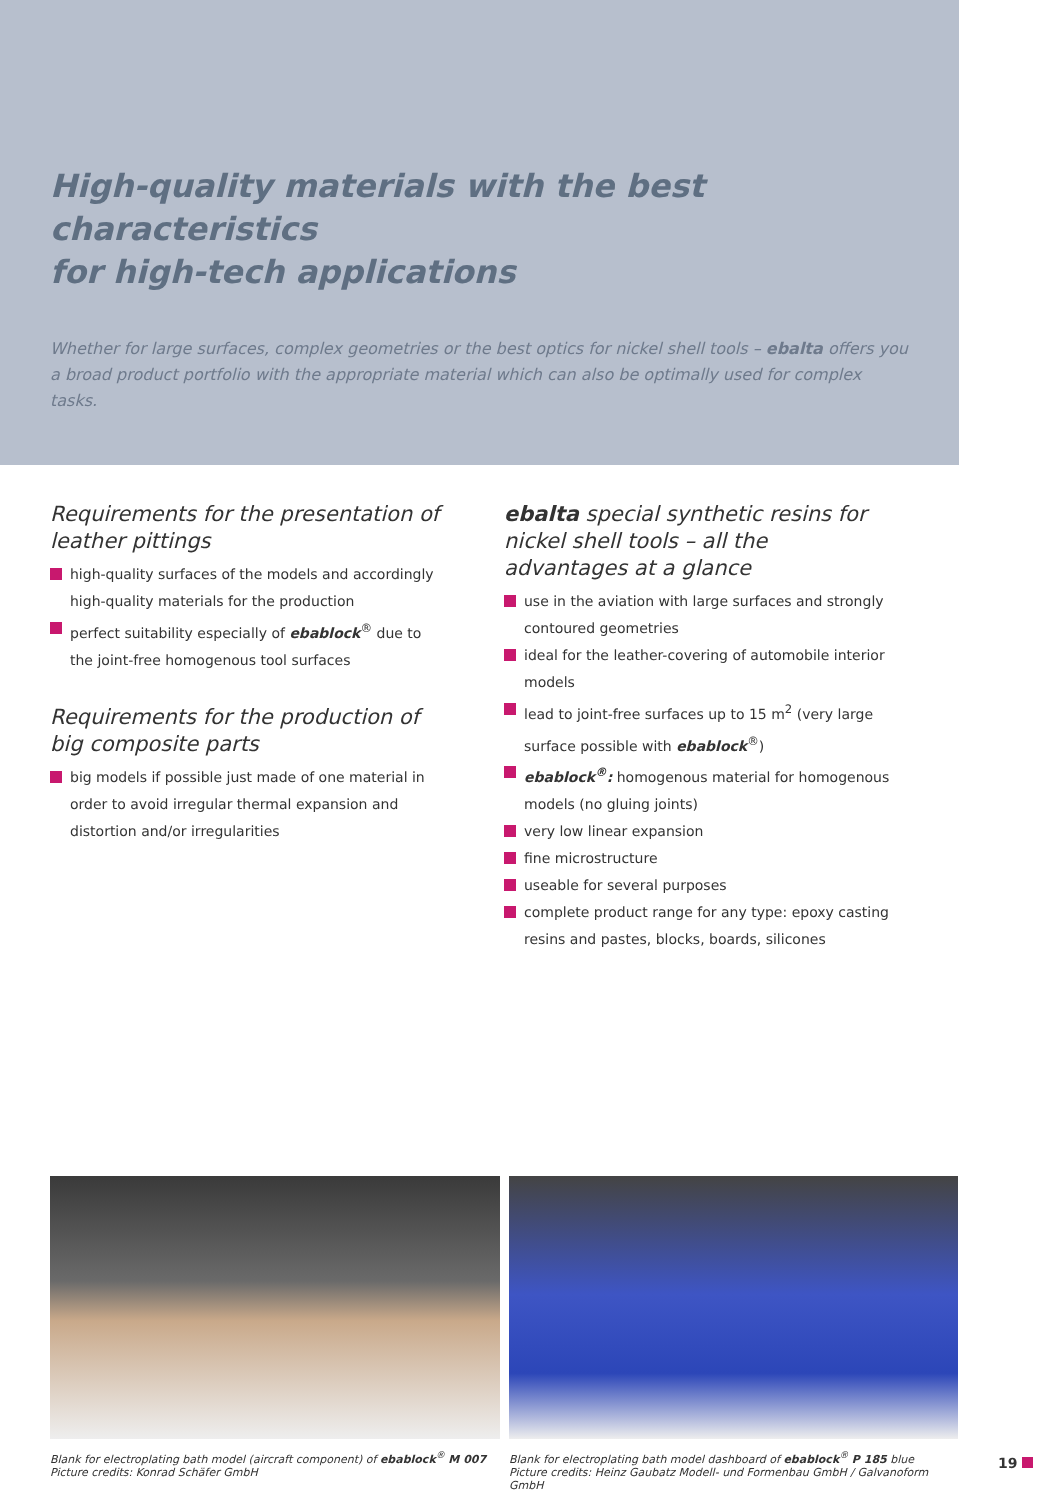High-quality materials with the best characteristics
for high-tech applications
Whether for large surfaces, complex geometries or the best optics for nickel shell tools – ebalta offers you a broad product portfolio with the appropriate material which can also be optimally used for complex tasks.
Requirements for the presentation of leather pittings
high-quality surfaces of the models and accordingly high-quality materials for the production
perfect suitability especially of ebablock<sup>®</sup> due to the joint-free homogenous tool surfaces
Requirements for the production of big composite parts
big models if possible just made of one material in order to avoid irregular thermal expansion and distortion and/or irregularities
ebalta special synthetic resins for nickel shell tools – all the advantages at a glance
use in the aviation with large surfaces and strongly contoured geometries
ideal for the leather-covering of automobile interior models
lead to joint-free surfaces up to 15 m<sup>2</sup> (very large surface possible with ebablock<sup>®</sup>)
ebablock<sup>®</sup>: homogenous material for homogenous models (no gluing joints)
very low linear expansion
fine microstructure
useable for several purposes
complete product range for any type: epoxy casting resins and pastes, blocks, boards, silicones
Blank for electroplating bath model (aircraft component) of ebablock<sup>®</sup> M 007
Picture credits: Konrad Schäfer GmbH
Blank for electroplating bath model dashboard of ebablock<sup>®</sup> P 185 blue
Picture credits: Heinz Gaubatz Modell- und Formenbau GmbH / Galvanoform GmbH
19